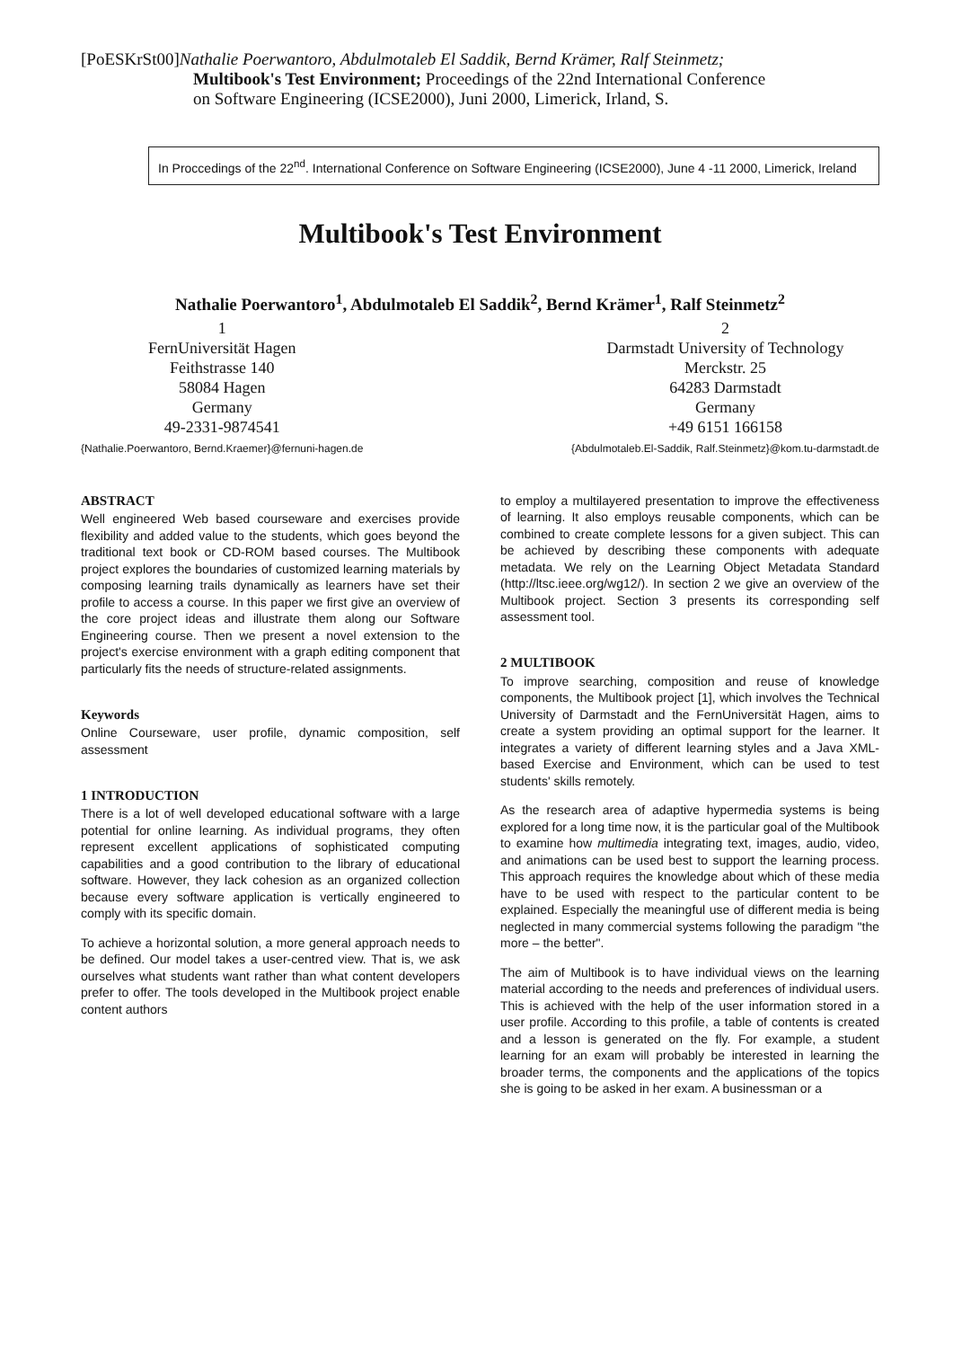[PoESKrSt00]Nathalie Poerwantoro, Abdulmotaleb El Saddik, Bernd Krämer, Ralf Steinmetz;
Multibook's Test Environment; Proceedings of the 22nd International Conference
on Software Engineering (ICSE2000), Juni 2000, Limerick, Irland, S.
In Proccedings of the 22<sup>nd</sup>. International Conference on Software Engineering (ICSE2000), June 4 -11 2000, Limerick, Ireland
Multibook's Test Environment
Nathalie Poerwantoro<sup>1</sup>, Abdulmotaleb El Saddik<sup>2</sup>, Bernd Krämer<sup>1</sup>, Ralf Steinmetz<sup>2</sup>
1
FernUniversität Hagen
Feithstrasse 140
58084 Hagen
Germany
49-2331-9874541
{Nathalie.Poerwantoro, Bernd.Kraemer}@fernuni-hagen.de
2
Darmstadt University of Technology
Merckstr. 25
64283 Darmstadt
Germany
+49 6151 166158
{Abdulmotaleb.El-Saddik, Ralf.Steinmetz}@kom.tu-darmstadt.de
ABSTRACT
Well engineered Web based courseware and exercises provide flexibility and added value to the students, which goes beyond the traditional text book or CD-ROM based courses. The Multibook project explores the boundaries of customized learning materials by composing learning trails dynamically as learners have set their profile to access a course. In this paper we first give an overview of the core project ideas and illustrate them along our Software Engineering course. Then we present a novel extension to the project's exercise environment with a graph editing component that particularly fits the needs of structure-related assignments.
Keywords
Online Courseware, user profile, dynamic composition, self assessment
1 INTRODUCTION
There is a lot of well developed educational software with a large potential for online learning. As individual programs, they often represent excellent applications of sophisticated computing capabilities and a good contribution to the library of educational software. However, they lack cohesion as an organized collection because every software application is vertically engineered to comply with its specific domain.
To achieve a horizontal solution, a more general approach needs to be defined. Our model takes a user-centred view. That is, we ask ourselves what students want rather than what content developers prefer to offer. The tools developed in the Multibook project enable content authors
to employ a multilayered presentation to improve the effectiveness of learning. It also employs reusable components, which can be combined to create complete lessons for a given subject. This can be achieved by describing these components with adequate metadata. We rely on the Learning Object Metadata Standard (http://ltsc.ieee.org/wg12/). In section 2 we give an overview of the Multibook project. Section 3 presents its corresponding self assessment tool.
2 MULTIBOOK
To improve searching, composition and reuse of knowledge components, the Multibook project [1], which involves the Technical University of Darmstadt and the FernUniversität Hagen, aims to create a system providing an optimal support for the learner. It integrates a variety of different learning styles and a Java XML-based Exercise and Environment, which can be used to test students' skills remotely.
As the research area of adaptive hypermedia systems is being explored for a long time now, it is the particular goal of the Multibook to examine how multimedia integrating text, images, audio, video, and animations can be used best to support the learning process. This approach requires the knowledge about which of these media have to be used with respect to the particular content to be explained. Especially the meaningful use of different media is being neglected in many commercial systems following the paradigm "the more – the better".
The aim of Multibook is to have individual views on the learning material according to the needs and preferences of individual users. This is achieved with the help of the user information stored in a user profile. According to this profile, a table of contents is created and a lesson is generated on the fly. For example, a student learning for an exam will probably be interested in learning the broader terms, the components and the applications of the topics she is going to be asked in her exam. A businessman or a